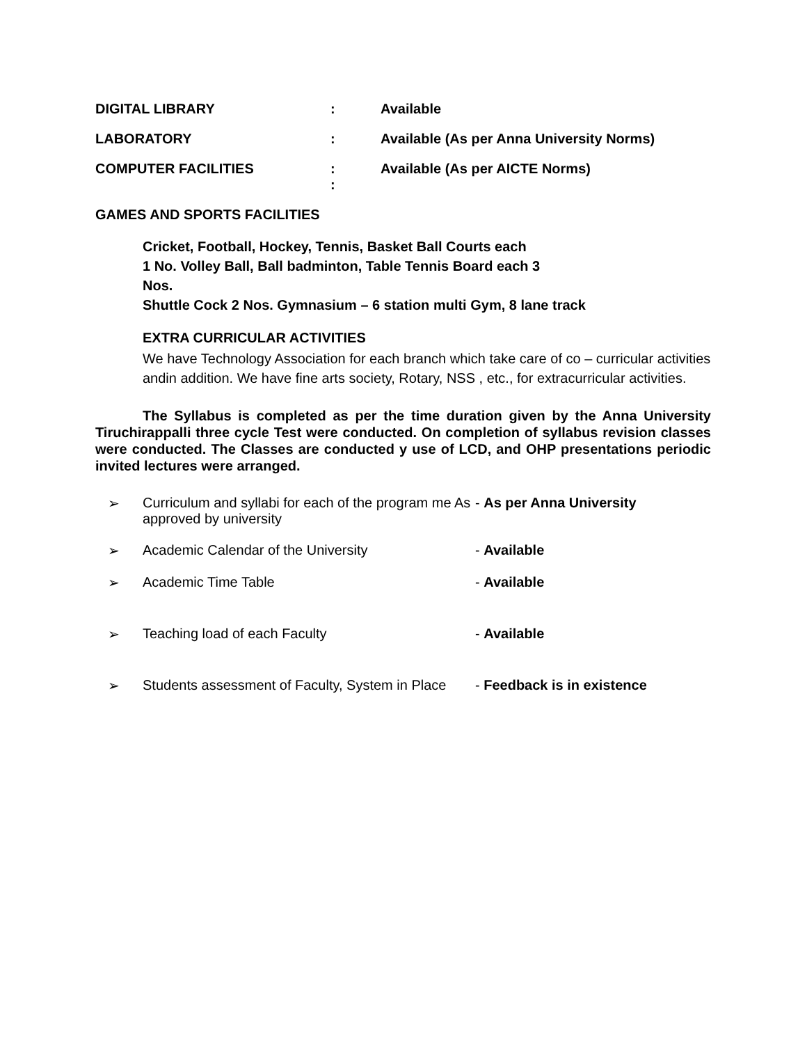DIGITAL LIBRARY : Available
LABORATORY : Available (As per Anna University Norms)
COMPUTER FACILITIES :
:
Available (As per AICTE Norms)
GAMES AND SPORTS FACILITIES
Cricket, Football, Hockey, Tennis, Basket Ball Courts each
1 No. Volley Ball, Ball badminton, Table Tennis Board each 3
Nos.
Shuttle Cock 2 Nos. Gymnasium – 6 station multi Gym, 8 lane track
EXTRA CURRICULAR ACTIVITIES
We have Technology Association for each branch which take care of co – curricular activities andin addition. We have fine arts society, Rotary, NSS , etc., for extracurricular activities.
The Syllabus is completed as per the time duration given by the Anna University Tiruchirappalli three cycle Test were conducted. On completion of syllabus revision classes were conducted. The Classes are conducted y use of LCD, and OHP presentations periodic invited lectures were arranged.
➢ Curriculum and syllabi for each of the program me As approved by university
- As per Anna University
➢ Academic Calendar of the University - Available
➢ Academic Time Table - Available
➢ Teaching load of each Faculty - Available
➢ Students assessment of Faculty, System in Place
- Feedback is in existence